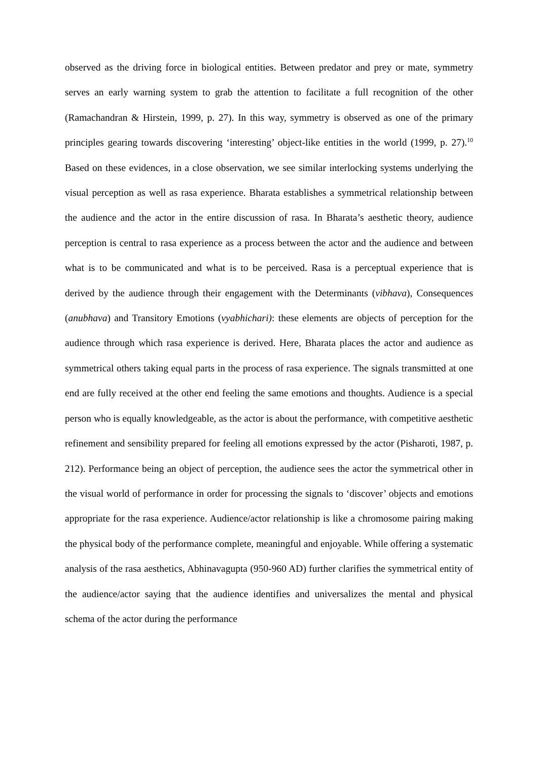observed as the driving force in biological entities. Between predator and prey or mate, symmetry serves an early warning system to grab the attention to facilitate a full recognition of the other (Ramachandran & Hirstein, 1999, p. 27). In this way, symmetry is observed as one of the primary principles gearing towards discovering ‘interesting’ object-like entities in the world (1999, p. 27).<sup>10</sup> Based on these evidences, in a close observation, we see similar interlocking systems underlying the visual perception as well as rasa experience. Bharata establishes a symmetrical relationship between the audience and the actor in the entire discussion of rasa. In Bharata’s aesthetic theory, audience perception is central to rasa experience as a process between the actor and the audience and between what is to be communicated and what is to be perceived. Rasa is a perceptual experience that is derived by the audience through their engagement with the Determinants (vibhava), Consequences (anubhava) and Transitory Emotions (vyabhichari): these elements are objects of perception for the audience through which rasa experience is derived. Here, Bharata places the actor and audience as symmetrical others taking equal parts in the process of rasa experience. The signals transmitted at one end are fully received at the other end feeling the same emotions and thoughts. Audience is a special person who is equally knowledgeable, as the actor is about the performance, with competitive aesthetic refinement and sensibility prepared for feeling all emotions expressed by the actor (Pisharoti, 1987, p. 212). Performance being an object of perception, the audience sees the actor the symmetrical other in the visual world of performance in order for processing the signals to ‘discover’ objects and emotions appropriate for the rasa experience. Audience/actor relationship is like a chromosome pairing making the physical body of the performance complete, meaningful and enjoyable. While offering a systematic analysis of the rasa aesthetics, Abhinavagupta (950-960 AD) further clarifies the symmetrical entity of the audience/actor saying that the audience identifies and universalizes the mental and physical schema of the actor during the performance